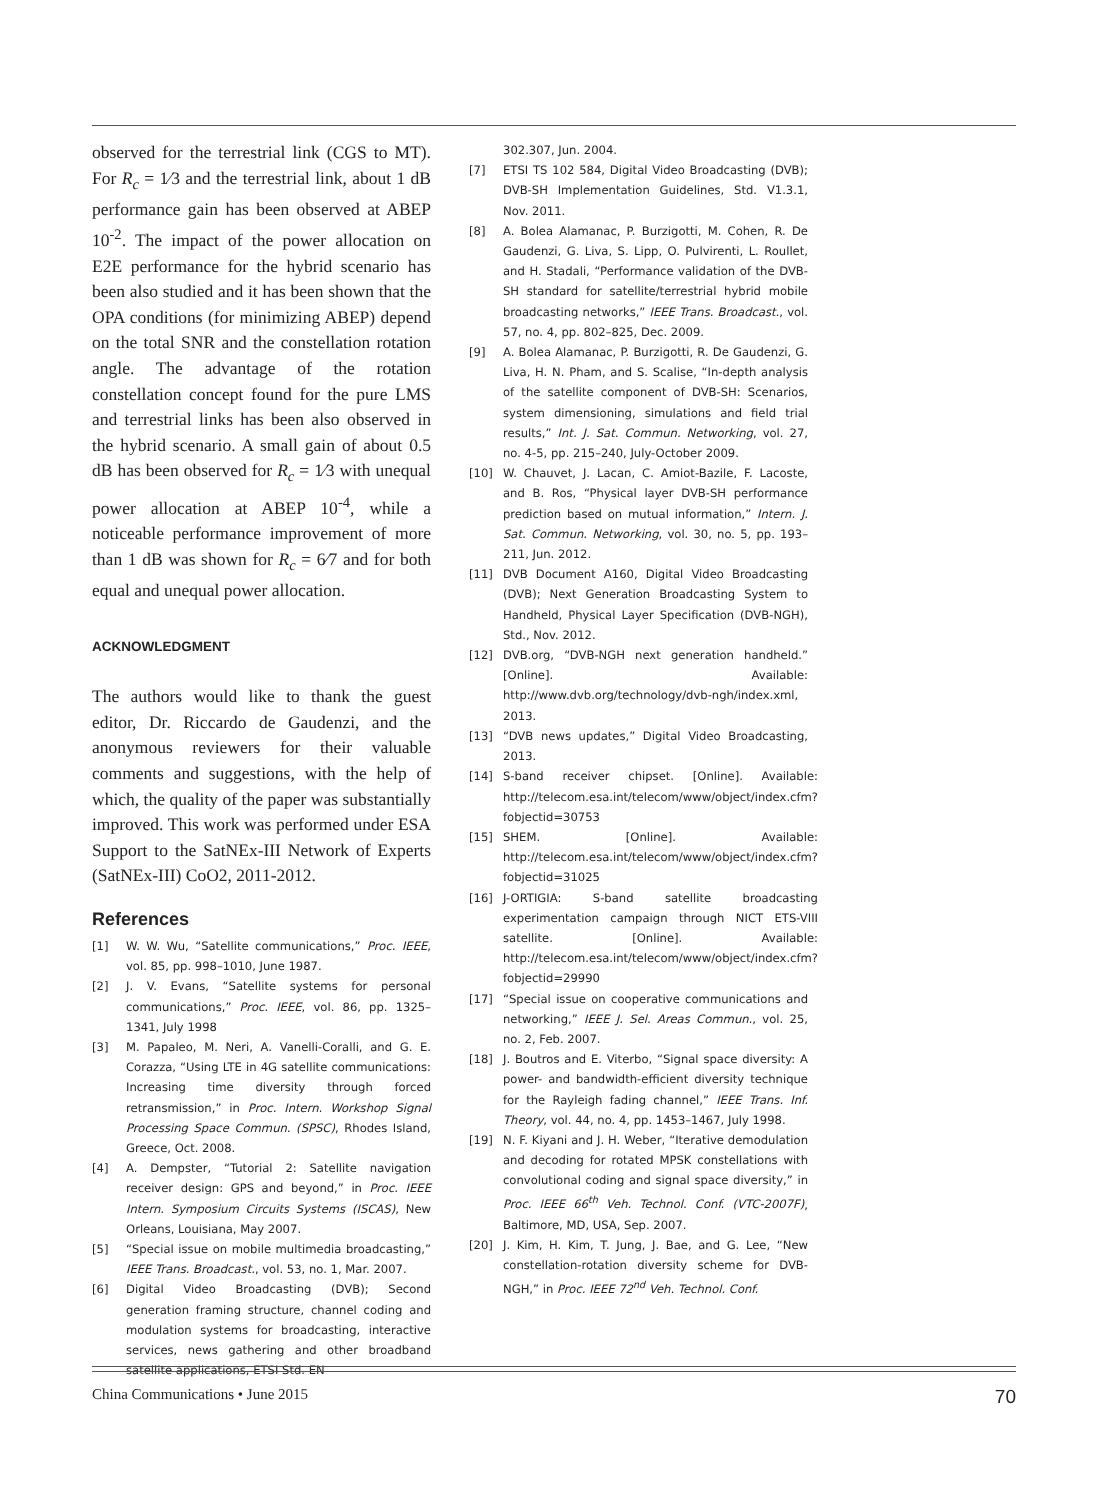observed for the terrestrial link (CGS to MT). For R<sub>c</sub> = 1⁄3 and the terrestrial link, about 1 dB performance gain has been observed at ABEP 10<sup>-2</sup>. The impact of the power allocation on E2E performance for the hybrid scenario has been also studied and it has been shown that the OPA conditions (for minimizing ABEP) depend on the total SNR and the constellation rotation angle. The advantage of the rotation constellation concept found for the pure LMS and terrestrial links has been also observed in the hybrid scenario. A small gain of about 0.5 dB has been observed for R<sub>c</sub> = 1⁄3 with unequal power allocation at ABEP 10<sup>-4</sup>, while a noticeable performance improvement of more than 1 dB was shown for R<sub>c</sub> = 6⁄7 and for both equal and unequal power allocation.
ACKNOWLEDGMENT
The authors would like to thank the guest editor, Dr. Riccardo de Gaudenzi, and the anonymous reviewers for their valuable comments and suggestions, with the help of which, the quality of the paper was substantially improved. This work was performed under ESA Support to the SatNEx-III Network of Experts (SatNEx-III) CoO2, 2011-2012.
References
[1] W. W. Wu, “Satellite communications,” Proc. IEEE, vol. 85, pp. 998–1010, June 1987.
[2] J. V. Evans, “Satellite systems for personal communications,” Proc. IEEE, vol. 86, pp. 1325–1341, July 1998
[3] M. Papaleo, M. Neri, A. Vanelli-Coralli, and G. E. Corazza, “Using LTE in 4G satellite communications: Increasing time diversity through forced retransmission,” in Proc. Intern. Workshop Signal Processing Space Commun. (SPSC), Rhodes Island, Greece, Oct. 2008.
[4] A. Dempster, “Tutorial 2: Satellite navigation receiver design: GPS and beyond,” in Proc. IEEE Intern. Symposium Circuits Systems (ISCAS), New Orleans, Louisiana, May 2007.
[5] “Special issue on mobile multimedia broadcasting,” IEEE Trans. Broadcast., vol. 53, no. 1, Mar. 2007.
[6] Digital Video Broadcasting (DVB); Second generation framing structure, channel coding and modulation systems for broadcasting, interactive services, news gathering and other broadband satellite applications, ETSI Std. EN
302.307, Jun. 2004.
[7] ETSI TS 102 584, Digital Video Broadcasting (DVB); DVB-SH Implementation Guidelines, Std. V1.3.1, Nov. 2011.
[8] A. Bolea Alamanac, P. Burzigotti, M. Cohen, R. De Gaudenzi, G. Liva, S. Lipp, O. Pulvirenti, L. Roullet, and H. Stadali, “Performance validation of the DVB-SH standard for satellite/terrestrial hybrid mobile broadcasting networks,” IEEE Trans. Broadcast., vol. 57, no. 4, pp. 802–825, Dec. 2009.
[9] A. Bolea Alamanac, P. Burzigotti, R. De Gaudenzi, G. Liva, H. N. Pham, and S. Scalise, “In-depth analysis of the satellite component of DVB-SH: Scenarios, system dimensioning, simulations and field trial results,” Int. J. Sat. Commun. Networking, vol. 27, no. 4-5, pp. 215–240, July-October 2009.
[10] W. Chauvet, J. Lacan, C. Amiot-Bazile, F. Lacoste, and B. Ros, “Physical layer DVB-SH performance prediction based on mutual information,” Intern. J. Sat. Commun. Networking, vol. 30, no. 5, pp. 193–211, Jun. 2012.
[11] DVB Document A160, Digital Video Broadcasting (DVB); Next Generation Broadcasting System to Handheld, Physical Layer Specification (DVB-NGH), Std., Nov. 2012.
[12] DVB.org, “DVB-NGH next generation handheld.” [Online]. Available: http://www.dvb.org/technology/dvb-ngh/index.xml, 2013.
[13] “DVB news updates,” Digital Video Broadcasting, 2013.
[14] S-band receiver chipset. [Online]. Available: http://telecom.esa.int/telecom/www/object/index.cfm?fobjectid=30753
[15] SHEM. [Online]. Available: http://telecom.esa.int/telecom/www/object/index.cfm?fobjectid=31025
[16] J-ORTIGIA: S-band satellite broadcasting experimentation campaign through NICT ETS-VIII satellite. [Online]. Available: http://telecom.esa.int/telecom/www/object/index.cfm?fobjectid=29990
[17] “Special issue on cooperative communications and networking,” IEEE J. Sel. Areas Commun., vol. 25, no. 2, Feb. 2007.
[18] J. Boutros and E. Viterbo, “Signal space diversity: A power- and bandwidth-efficient diversity technique for the Rayleigh fading channel,” IEEE Trans. Inf. Theory, vol. 44, no. 4, pp. 1453–1467, July 1998.
[19] N. F. Kiyani and J. H. Weber, “Iterative demodulation and decoding for rotated MPSK constellations with convolutional coding and signal space diversity,” in Proc. IEEE 66<sup>th</sup> Veh. Technol. Conf. (VTC-2007F), Baltimore, MD, USA, Sep. 2007.
[20] J. Kim, H. Kim, T. Jung, J. Bae, and G. Lee, “New constellation-rotation diversity scheme for DVB-NGH,” in Proc. IEEE 72<sup>nd</sup> Veh. Technol. Conf.
China Communications • June 2015 70